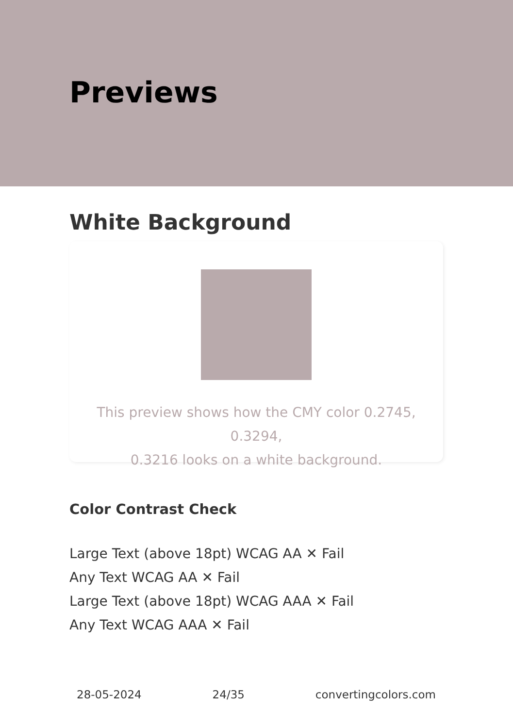Previews
White Background
This preview shows how the CMY color 0.2745, 0.3294,
0.3216 looks on a white background.
Color Contrast Check
Large Text (above 18pt) WCAG AA ✕ Fail
Any Text WCAG AA ✕ Fail
Large Text (above 18pt) WCAG AAA ✕ Fail
Any Text WCAG AAA ✕ Fail
28-05-2024 24/35 convertingcolors.com